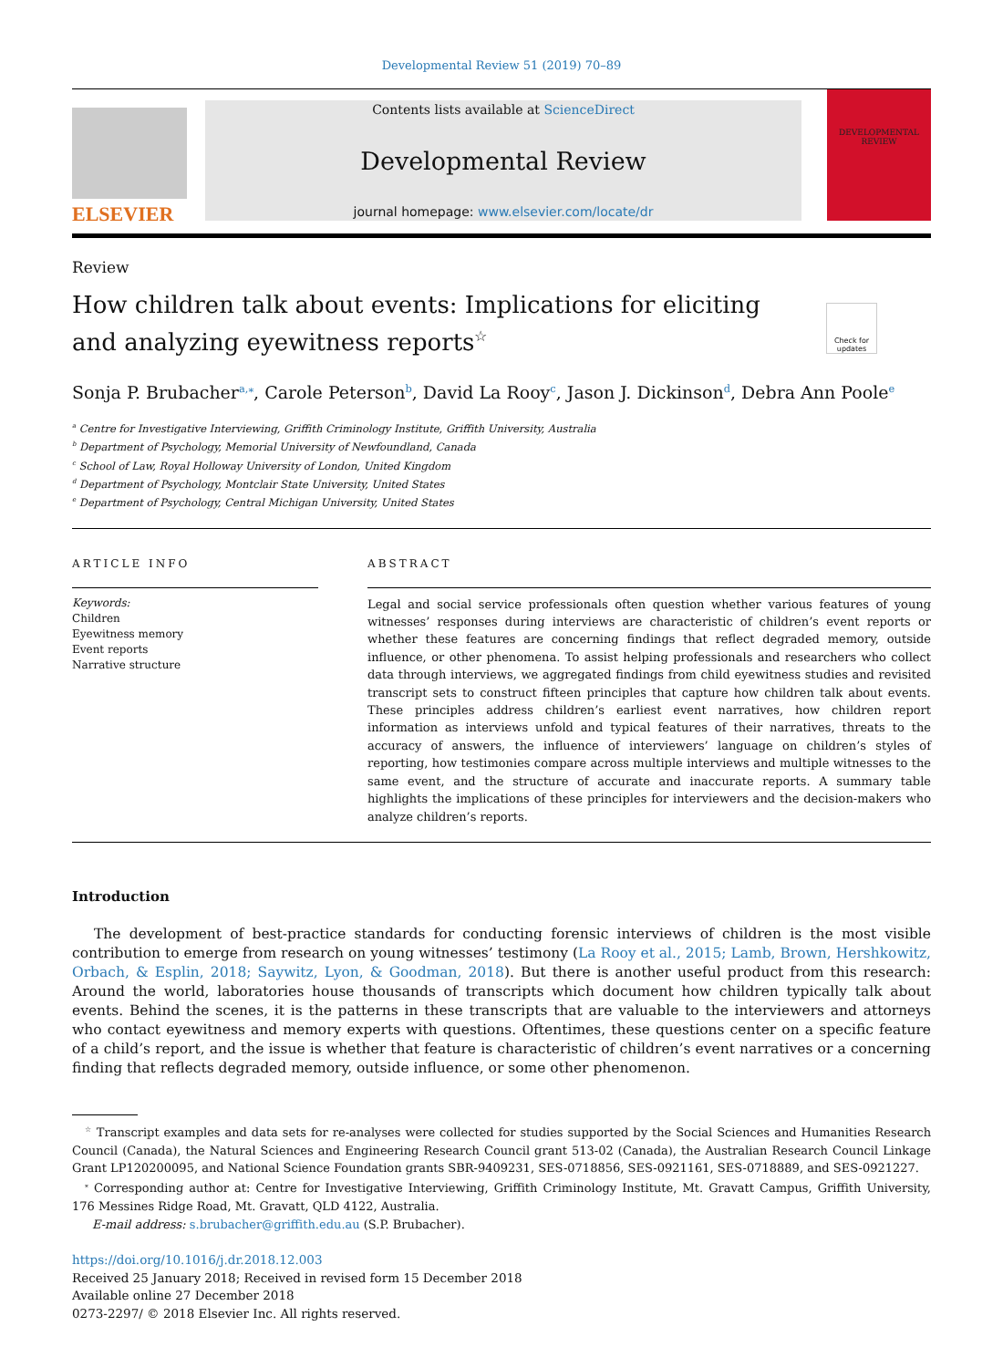Developmental Review 51 (2019) 70–89
ELSEVIER
Contents lists available at ScienceDirect
Developmental Review
journal homepage: www.elsevier.com/locate/dr
DEVELOPMENTAL REVIEW
Review
How children talk about events: Implications for eliciting and analyzing eyewitness reports<sup>☆</sup>
Check for updates
Sonja P. Brubacher<sup>a,</sup><sup>⁎</sup>, Carole Peterson<sup>b</sup>, David La Rooy<sup>c</sup>, Jason J. Dickinson<sup>d</sup>, Debra Ann Poole<sup>e</sup>
<sup>a</sup> Centre for Investigative Interviewing, Griffith Criminology Institute, Griffith University, Australia
<sup>b</sup> Department of Psychology, Memorial University of Newfoundland, Canada
<sup>c</sup> School of Law, Royal Holloway University of London, United Kingdom
<sup>d</sup> Department of Psychology, Montclair State University, United States
<sup>e</sup> Department of Psychology, Central Michigan University, United States
ARTICLE INFO
Keywords:
Children
Eyewitness memory
Event reports
Narrative structure
ABSTRACT
Legal and social service professionals often question whether various features of young witnesses’ responses during interviews are characteristic of children’s event reports or whether these features are concerning findings that reflect degraded memory, outside influence, or other phenomena. To assist helping professionals and researchers who collect data through interviews, we aggregated findings from child eyewitness studies and revisited transcript sets to construct fifteen principles that capture how children talk about events. These principles address children’s earliest event narratives, how children report information as interviews unfold and typical features of their narratives, threats to the accuracy of answers, the influence of interviewers’ language on children’s styles of reporting, how testimonies compare across multiple interviews and multiple witnesses to the same event, and the structure of accurate and inaccurate reports. A summary table highlights the implications of these principles for interviewers and the decision-makers who analyze children’s reports.
Introduction
The development of best-practice standards for conducting forensic interviews of children is the most visible contribution to emerge from research on young witnesses’ testimony (La Rooy et al., 2015; Lamb, Brown, Hershkowitz, Orbach, & Esplin, 2018; Saywitz, Lyon, & Goodman, 2018). But there is another useful product from this research: Around the world, laboratories house thousands of transcripts which document how children typically talk about events. Behind the scenes, it is the patterns in these transcripts that are valuable to the interviewers and attorneys who contact eyewitness and memory experts with questions. Oftentimes, these questions center on a specific feature of a child’s report, and the issue is whether that feature is characteristic of children’s event narratives or a concerning finding that reflects degraded memory, outside influence, or some other phenomenon.
<sup>☆</sup> Transcript examples and data sets for re-analyses were collected for studies supported by the Social Sciences and Humanities Research Council (Canada), the Natural Sciences and Engineering Research Council grant 513-02 (Canada), the Australian Research Council Linkage Grant LP120200095, and National Science Foundation grants SBR-9409231, SES-0718856, SES-0921161, SES-0718889, and SES-0921227.
<sup>⁎</sup> Corresponding author at: Centre for Investigative Interviewing, Griffith Criminology Institute, Mt. Gravatt Campus, Griffith University, 176 Messines Ridge Road, Mt. Gravatt, QLD 4122, Australia.
E-mail address: s.brubacher@griffith.edu.au (S.P. Brubacher).
https://doi.org/10.1016/j.dr.2018.12.003
Received 25 January 2018; Received in revised form 15 December 2018
Available online 27 December 2018
0273-2297/ © 2018 Elsevier Inc. All rights reserved.